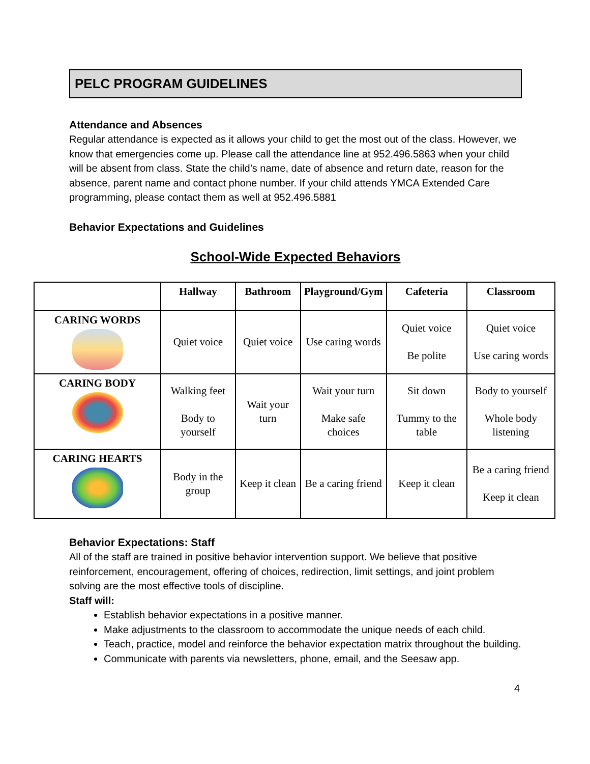PELC PROGRAM GUIDELINES
Attendance and Absences
Regular attendance is expected as it allows your child to get the most out of the class. However, we know that emergencies come up. Please call the attendance line at 952.496.5863 when your child will be absent from class. State the child’s name, date of absence and return date, reason for the absence, parent name and contact phone number. If your child attends YMCA Extended Care programming, please contact them as well at 952.496.5881
Behavior Expectations and Guidelines
School-Wide Expected Behaviors
| | Hallway | Bathroom | Playground/Gym | Cafeteria | Classroom |
| --- | --- | --- | --- | --- | --- |
| CARING WORDS | Quiet voice | Quiet voice | Use caring words | Quiet voice Be polite | Quiet voice Use caring words |
| CARING BODY | Walking feet Body to yourself | Wait your turn | Wait your turn Make safe choices | Sit down Tummy to the table | Body to yourself Whole body listening |
| CARING HEARTS | Body in the group | Keep it clean | Be a caring friend | Keep it clean | Be a caring friend Keep it clean |
Behavior Expectations: Staff
All of the staff are trained in positive behavior intervention support. We believe that positive reinforcement, encouragement, offering of choices, redirection, limit settings, and joint problem solving are the most effective tools of discipline.
Staff will:
Establish behavior expectations in a positive manner.
Make adjustments to the classroom to accommodate the unique needs of each child.
Teach, practice, model and reinforce the behavior expectation matrix throughout the building.
Communicate with parents via newsletters, phone, email, and the Seesaw app.
4